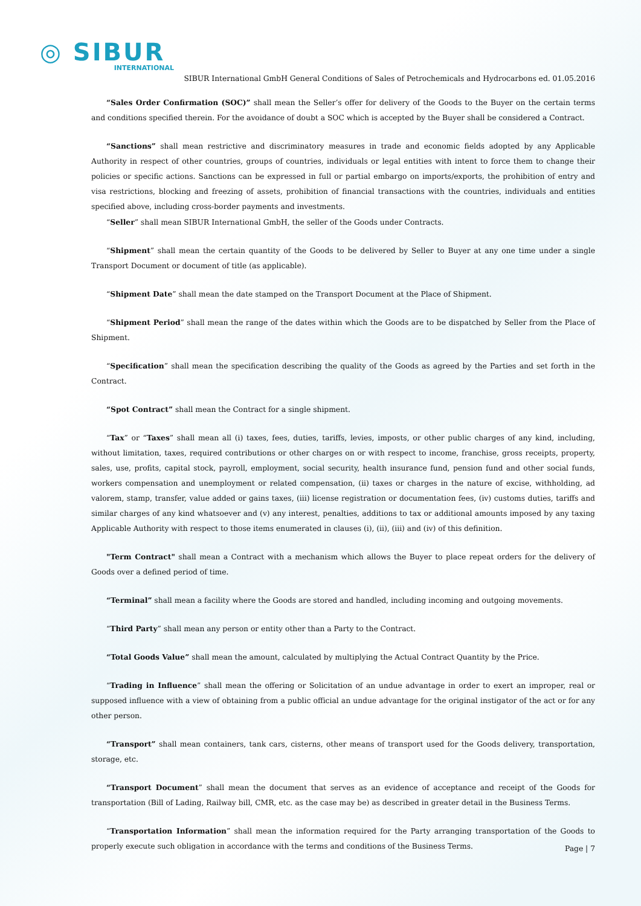◎ SIBUR
INTERNATIONAL
SIBUR International GmbH General Conditions of Sales of Petrochemicals and Hydrocarbons ed. 01.05.2016
“Sales Order Confirmation (SOC)” shall mean the Seller’s offer for delivery of the Goods to the Buyer on the certain terms and conditions specified therein. For the avoidance of doubt a SOC which is accepted by the Buyer shall be considered a Contract.
“Sanctions” shall mean restrictive and discriminatory measures in trade and economic fields adopted by any Applicable Authority in respect of other countries, groups of countries, individuals or legal entities with intent to force them to change their policies or specific actions. Sanctions can be expressed in full or partial embargo on imports/exports, the prohibition of entry and visa restrictions, blocking and freezing of assets, prohibition of financial transactions with the countries, individuals and entities specified above, including cross-border payments and investments.
“Seller” shall mean SIBUR International GmbH, the seller of the Goods under Contracts.
“Shipment” shall mean the certain quantity of the Goods to be delivered by Seller to Buyer at any one time under a single Transport Document or document of title (as applicable).
“Shipment Date” shall mean the date stamped on the Transport Document at the Place of Shipment.
“Shipment Period” shall mean the range of the dates within which the Goods are to be dispatched by Seller from the Place of Shipment.
“Specification” shall mean the specification describing the quality of the Goods as agreed by the Parties and set forth in the Contract.
“Spot Contract” shall mean the Contract for a single shipment.
“Tax” or “Taxes” shall mean all (i) taxes, fees, duties, tariffs, levies, imposts, or other public charges of any kind, including, without limitation, taxes, required contributions or other charges on or with respect to income, franchise, gross receipts, property, sales, use, profits, capital stock, payroll, employment, social security, health insurance fund, pension fund and other social funds, workers compensation and unemployment or related compensation, (ii) taxes or charges in the nature of excise, withholding, ad valorem, stamp, transfer, value added or gains taxes, (iii) license registration or documentation fees, (iv) customs duties, tariffs and similar charges of any kind whatsoever and (v) any interest, penalties, additions to tax or additional amounts imposed by any taxing Applicable Authority with respect to those items enumerated in clauses (i), (ii), (iii) and (iv) of this definition.
"Term Contract" shall mean a Contract with a mechanism which allows the Buyer to place repeat orders for the delivery of Goods over a defined period of time.
“Terminal” shall mean a facility where the Goods are stored and handled, including incoming and outgoing movements.
“Third Party” shall mean any person or entity other than a Party to the Contract.
“Total Goods Value” shall mean the amount, calculated by multiplying the Actual Contract Quantity by the Price.
“Trading in Influence” shall mean the offering or Solicitation of an undue advantage in order to exert an improper, real or supposed influence with a view of obtaining from a public official an undue advantage for the original instigator of the act or for any other person.
“Transport” shall mean containers, tank cars, cisterns, other means of transport used for the Goods delivery, transportation, storage, etc.
“Transport Document” shall mean the document that serves as an evidence of acceptance and receipt of the Goods for transportation (Bill of Lading, Railway bill, CMR, etc. as the case may be) as described in greater detail in the Business Terms.
“Transportation Information” shall mean the information required for the Party arranging transportation of the Goods to properly execute such obligation in accordance with the terms and conditions of the Business Terms.
Page | 7